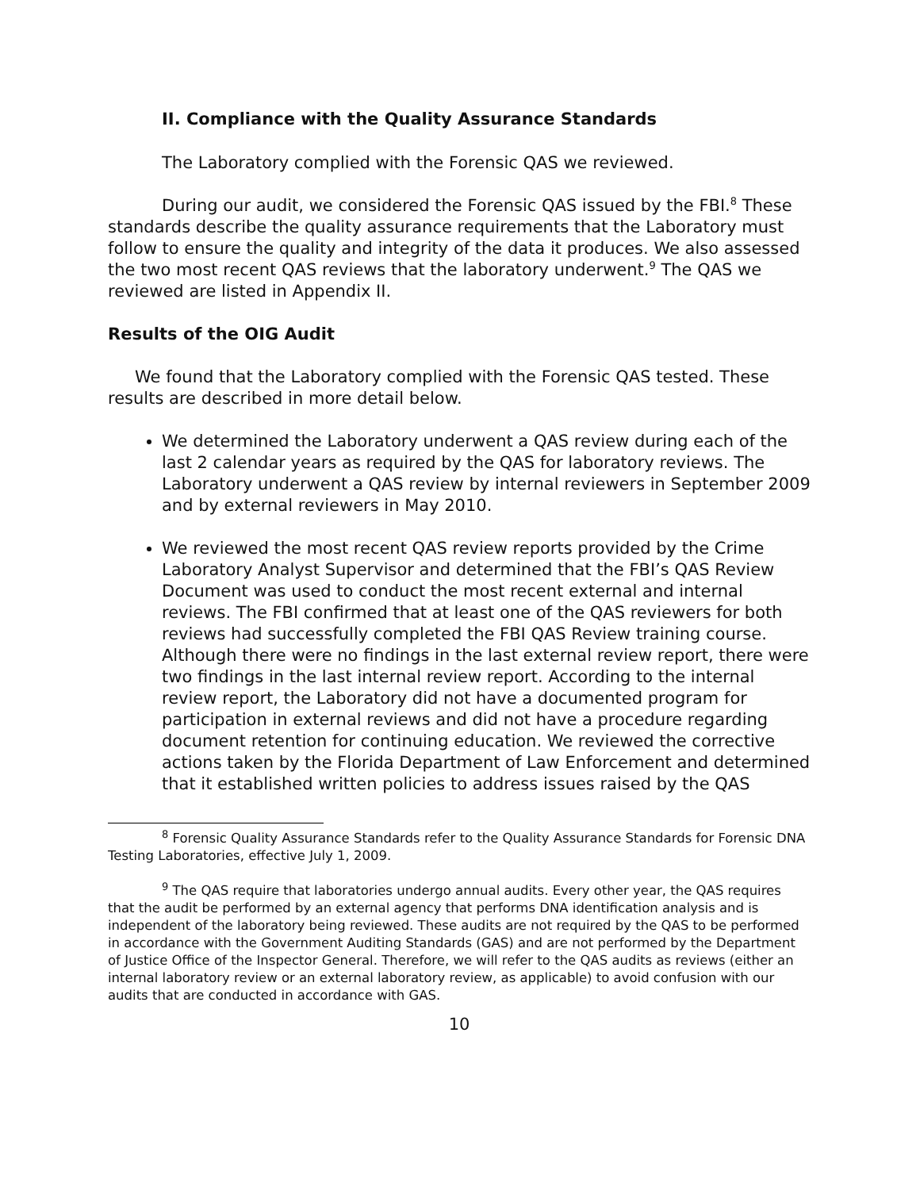II. Compliance with the Quality Assurance Standards
The Laboratory complied with the Forensic QAS we reviewed.
During our audit, we considered the Forensic QAS issued by the FBI.<sup>8</sup> These standards describe the quality assurance requirements that the Laboratory must follow to ensure the quality and integrity of the data it produces. We also assessed the two most recent QAS reviews that the laboratory underwent.<sup>9</sup> The QAS we reviewed are listed in Appendix II.
Results of the OIG Audit
We found that the Laboratory complied with the Forensic QAS tested. These results are described in more detail below.
We determined the Laboratory underwent a QAS review during each of the last 2 calendar years as required by the QAS for laboratory reviews. The Laboratory underwent a QAS review by internal reviewers in September 2009 and by external reviewers in May 2010.
We reviewed the most recent QAS review reports provided by the Crime Laboratory Analyst Supervisor and determined that the FBI’s QAS Review Document was used to conduct the most recent external and internal reviews. The FBI confirmed that at least one of the QAS reviewers for both reviews had successfully completed the FBI QAS Review training course. Although there were no findings in the last external review report, there were two findings in the last internal review report. According to the internal review report, the Laboratory did not have a documented program for participation in external reviews and did not have a procedure regarding document retention for continuing education. We reviewed the corrective actions taken by the Florida Department of Law Enforcement and determined that it established written policies to address issues raised by the QAS
<sup>8</sup> Forensic Quality Assurance Standards refer to the Quality Assurance Standards for Forensic DNA Testing Laboratories, effective July 1, 2009.
<sup>9</sup> The QAS require that laboratories undergo annual audits. Every other year, the QAS requires that the audit be performed by an external agency that performs DNA identification analysis and is independent of the laboratory being reviewed. These audits are not required by the QAS to be performed in accordance with the Government Auditing Standards (GAS) and are not performed by the Department of Justice Office of the Inspector General. Therefore, we will refer to the QAS audits as reviews (either an internal laboratory review or an external laboratory review, as applicable) to avoid confusion with our audits that are conducted in accordance with GAS.
10